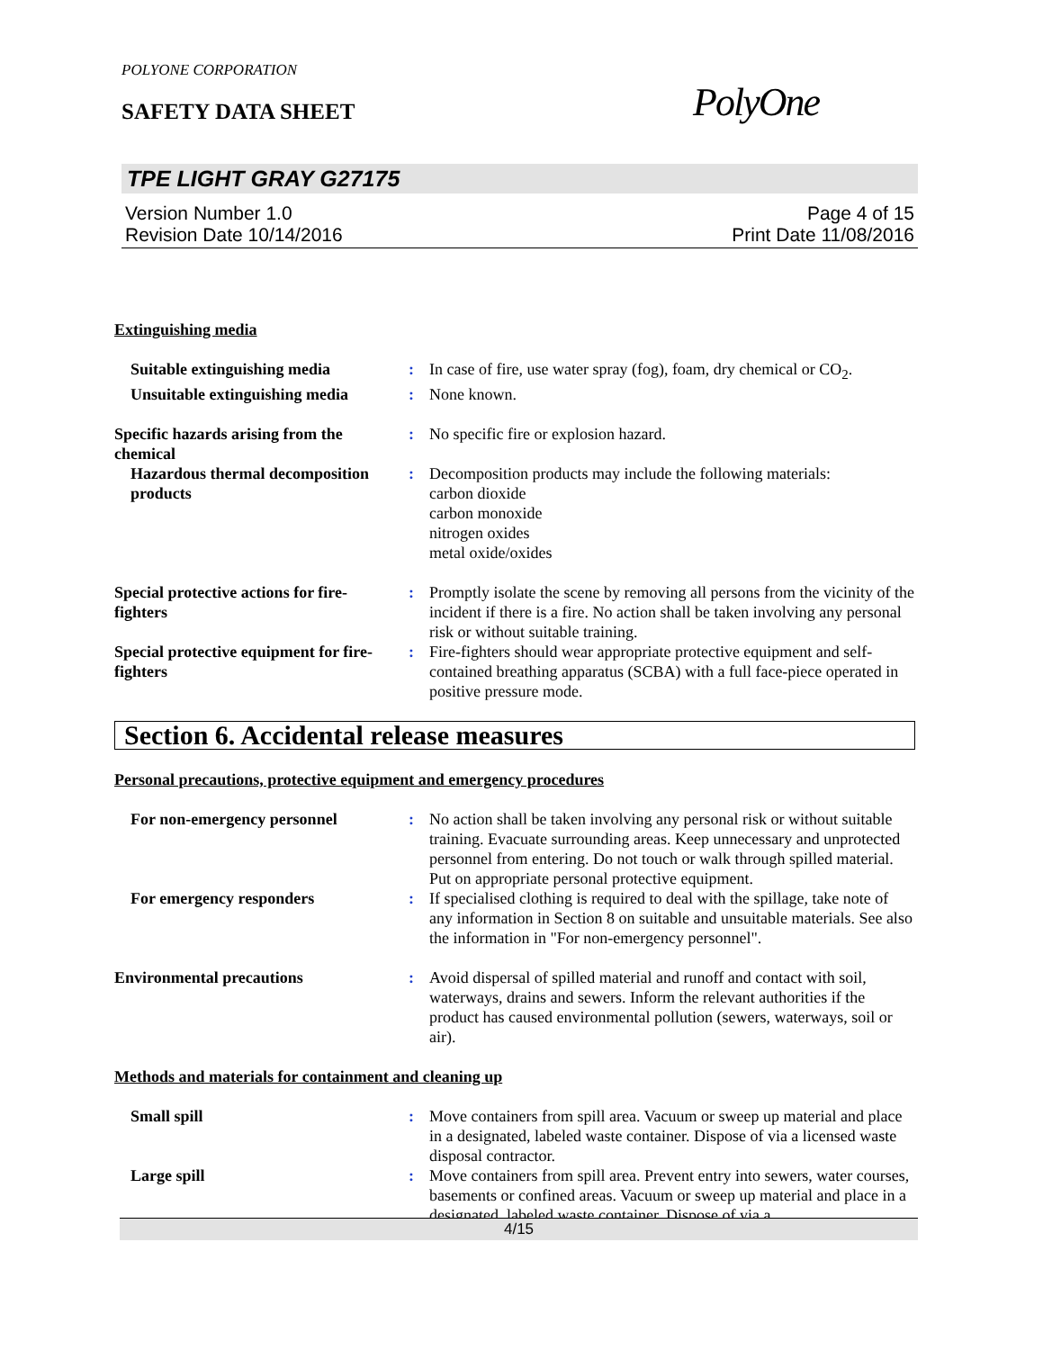POLYONE CORPORATION
PolyOne
SAFETY DATA SHEET
TPE LIGHT GRAY G27175
Version Number 1.0
Revision Date 10/14/2016
Page 4 of 15
Print Date 11/08/2016
Extinguishing media
Suitable extinguishing media
: In case of fire, use water spray (fog), foam, dry chemical or CO<sub>2</sub>.
Unsuitable extinguishing media
: None known.
Specific hazards arising from the chemical
: No specific fire or explosion hazard.
Hazardous thermal decomposition products
: Decomposition products may include the following materials:
carbon dioxide
carbon monoxide
nitrogen oxides
metal oxide/oxides
Special protective actions for fire-fighters
: Promptly isolate the scene by removing all persons from the vicinity of the incident if there is a fire. No action shall be taken involving any personal risk or without suitable training.
Special protective equipment for fire-fighters
: Fire-fighters should wear appropriate protective equipment and self-contained breathing apparatus (SCBA) with a full face-piece operated in positive pressure mode.
Section 6. Accidental release measures
Personal precautions, protective equipment and emergency procedures
For non-emergency personnel : No action shall be taken involving any personal risk or without suitable training. Evacuate surrounding areas. Keep unnecessary and unprotected personnel from entering. Do not touch or walk through spilled material. Put on appropriate personal protective equipment.
For emergency responders : If specialised clothing is required to deal with the spillage, take note of any information in Section 8 on suitable and unsuitable materials. See also the information in "For non-emergency personnel".
Environmental precautions : Avoid dispersal of spilled material and runoff and contact with soil, waterways, drains and sewers. Inform the relevant authorities if the product has caused environmental pollution (sewers, waterways, soil or air).
Methods and materials for containment and cleaning up
Small spill : Move containers from spill area. Vacuum or sweep up material and place in a designated, labeled waste container. Dispose of via a licensed waste disposal contractor.
Large spill : Move containers from spill area. Prevent entry into sewers, water courses, basements or confined areas. Vacuum or sweep up material and place in a designated, labeled waste container. Dispose of via a
4/15